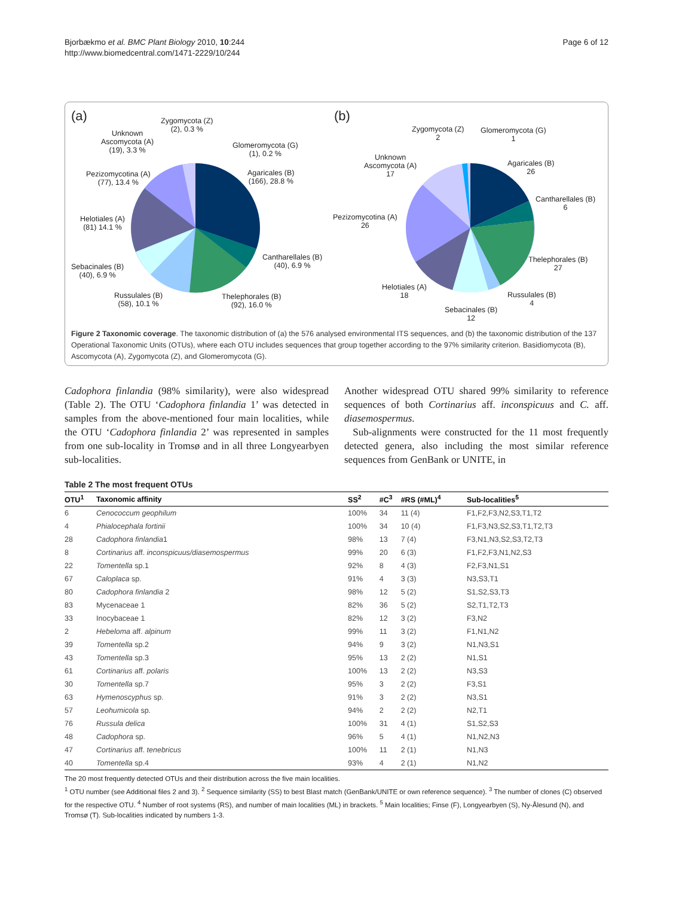Bjorbækmo et al. BMC Plant Biology 2010, 10:244
http://www.biomedcentral.com/1471-2229/10/244
Page 6 of 12
(a) Zygomycota (Z)
(2), 0.3 % Unknown
Ascomycota (A)
(19), 3.3 %
Glomeromycota (G)
(1), 0.2 %
Pezizomycotina (A)
(77), 13.4 %
Agaricales (B)
(166), 28.8 %
Helotiales (A)
(81) 14.1 %
Cantharellales (B)
(40), 6.9 % Sebacinales (B)
(40), 6.9 %
Russulales (B)
(58), 10.1 %
Thelephorales (B)
(92), 16.0 %
(b)
Zygomycota (Z)
2
Glomeromycota (G)
1
Unknown
Ascomycota (A)
17
Agaricales (B)
26
Cantharellales (B)
6
Pezizomycotina (A)
26
Thelephorales (B)
27
Helotiales (A)
18 Russulales (B)
4
Sebacinales (B)
12
Figure 2 Taxonomic coverage. The taxonomic distribution of (a) the 576 analysed environmental ITS sequences, and (b) the taxonomic distribution of the 137 Operational Taxonomic Units (OTUs), where each OTU includes sequences that group together according to the 97% similarity criterion. Basidiomycota (B), Ascomycota (A), Zygomycota (Z), and Glomeromycota (G).
Cadophora finlandia (98% similarity), were also widespread (Table 2). The OTU ‘Cadophora finlandia 1’ was detected in samples from the above-mentioned four main localities, while the OTU ‘Cadophora finlandia 2’ was represented in samples from one sub-locality in Tromsø and in all three Longyearbyen sub-localities.
Another widespread OTU shared 99% similarity to reference sequences of both Cortinarius aff. inconspicuus and C. aff. diasemospermus.
Sub-alignments were constructed for the 11 most frequently detected genera, also including the most similar reference sequences from GenBank or UNITE, in
Table 2 The most frequent OTUs
| OTU<sup>1</sup> | Taxonomic affinity | SS<sup>2</sup> | #C<sup>3</sup> | #RS (#ML)<sup>4</sup> | Sub-localities<sup>5</sup> |
| --- | --- | --- | --- | --- | --- |
| 6 | Cenococcum geophilum | 100% | 34 | 11 (4) | F1,F2,F3,N2,S3,T1,T2 |
| 4 | Phialocephala fortinii | 100% | 34 | 10 (4) | F1,F3,N3,S2,S3,T1,T2,T3 |
| 28 | Cadophora finlandia 1 | 98% | 13 | 7 (4) | F3,N1,N3,S2,S3,T2,T3 |
| 8 | Cortinarius aff. inconspicuus/diasemospermus | 99% | 20 | 6 (3) | F1,F2,F3,N1,N2,S3 |
| 22 | Tomentella sp.1 | 92% | 8 | 4 (3) | F2,F3,N1,S1 |
| 67 | Caloplaca sp. | 91% | 4 | 3 (3) | N3,S3,T1 |
| 80 | Cadophora finlandia 2 | 98% | 12 | 5 (2) | S1,S2,S3,T3 |
| 83 | Mycenaceae 1 | 82% | 36 | 5 (2) | S2,T1,T2,T3 |
| 33 | Inocybaceae 1 | 82% | 12 | 3 (2) | F3,N2 |
| 2 | Hebeloma aff. alpinum | 99% | 11 | 3 (2) | F1,N1,N2 |
| 39 | Tomentella sp.2 | 94% | 9 | 3 (2) | N1,N3,S1 |
| 43 | Tomentella sp.3 | 95% | 13 | 2 (2) | N1,S1 |
| 61 | Cortinarius aff. polaris | 100% | 13 | 2 (2) | N3,S3 |
| 30 | Tomentella sp.7 | 95% | 3 | 2 (2) | F3,S1 |
| 63 | Hymenoscyphus sp. | 91% | 3 | 2 (2) | N3,S1 |
| 57 | Leohumicola sp. | 94% | 2 | 2 (2) | N2,T1 |
| 76 | Russula delica | 100% | 31 | 4 (1) | S1,S2,S3 |
| 48 | Cadophora sp. | 96% | 5 | 4 (1) | N1,N2,N3 |
| 47 | Cortinarius aff. tenebricus | 100% | 11 | 2 (1) | N1,N3 |
| 40 | Tomentella sp.4 | 93% | 4 | 2 (1) | N1,N2 |
The 20 most frequently detected OTUs and their distribution across the five main localities.
<sup>1</sup> OTU number (see Additional files 2 and 3). <sup>2</sup> Sequence similarity (SS) to best Blast match (GenBank/UNITE or own reference sequence). <sup>3</sup> The number of clones (C) observed for the respective OTU. <sup>4</sup> Number of root systems (RS), and number of main localities (ML) in brackets. <sup>5</sup> Main localities; Finse (F), Longyearbyen (S), Ny-Ålesund (N), and Tromsø (T). Sub-localities indicated by numbers 1-3.